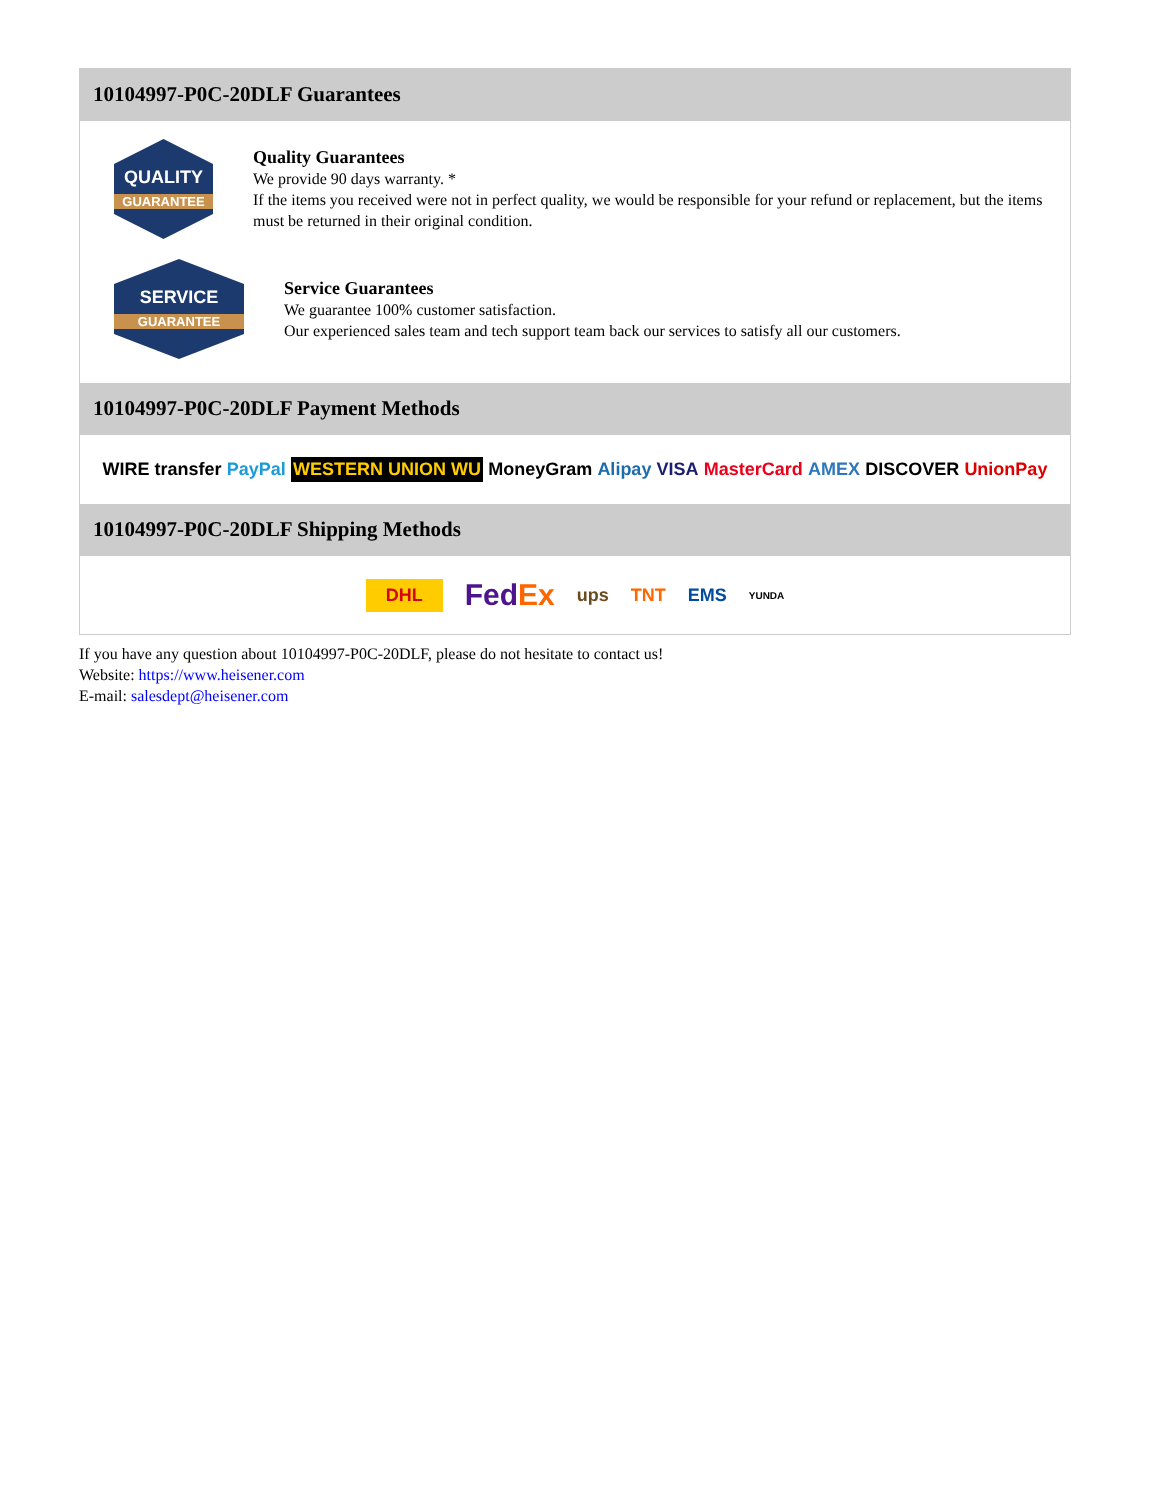10104997-P0C-20DLF Guarantees
QUALITY
GUARANTEE
Quality Guarantees
We provide 90 days warranty. *
If the items you received were not in perfect quality, we would be responsible for your refund or replacement, but the items must be returned in their original condition.
SERVICE
GUARANTEE
Service Guarantees
We guarantee 100% customer satisfaction.
Our experienced sales team and tech support team back our services to satisfy all our customers.
10104997-P0C-20DLF Payment Methods
WIRE transfer PayPal WESTERN UNION WU MoneyGram Alipay VISA MasterCard AMEX DISCOVER UnionPay
10104997-P0C-20DLF Shipping Methods
DHL FedEx ups TNT EMS YUNDA
If you have any question about 10104997-P0C-20DLF, please do not hesitate to contact us!
Website: https://www.heisener.com
E-mail: salesdept@heisener.com